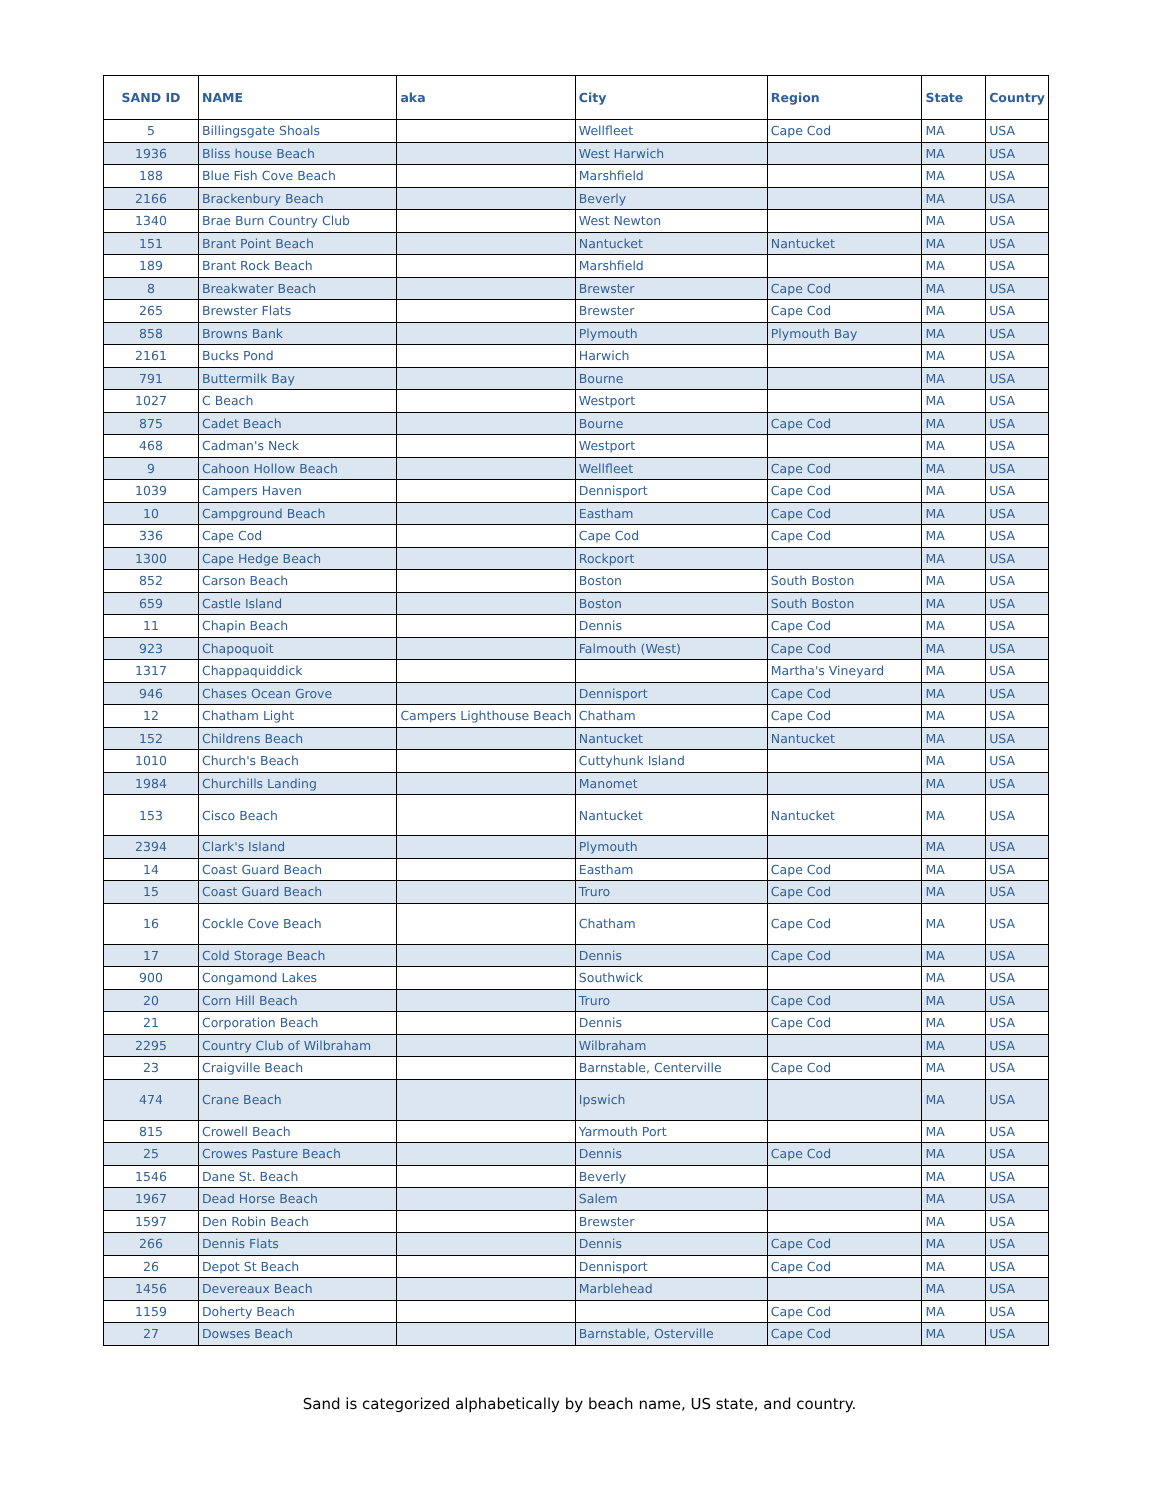| SAND ID | NAME | aka | City | Region | State | Country |
| --- | --- | --- | --- | --- | --- | --- |
| 5 | Billingsgate Shoals | | Wellfleet | Cape Cod | MA | USA |
| 1936 | Bliss house Beach | | West Harwich | | MA | USA |
| 188 | Blue Fish Cove Beach | | Marshfield | | MA | USA |
| 2166 | Brackenbury Beach | | Beverly | | MA | USA |
| 1340 | Brae Burn Country Club | | West Newton | | MA | USA |
| 151 | Brant Point Beach | | Nantucket | Nantucket | MA | USA |
| 189 | Brant Rock Beach | | Marshfield | | MA | USA |
| 8 | Breakwater Beach | | Brewster | Cape Cod | MA | USA |
| 265 | Brewster Flats | | Brewster | Cape Cod | MA | USA |
| 858 | Browns Bank | | Plymouth | Plymouth Bay | MA | USA |
| 2161 | Bucks Pond | | Harwich | | MA | USA |
| 791 | Buttermilk Bay | | Bourne | | MA | USA |
| 1027 | C Beach | | Westport | | MA | USA |
| 875 | Cadet Beach | | Bourne | Cape Cod | MA | USA |
| 468 | Cadman's Neck | | Westport | | MA | USA |
| 9 | Cahoon Hollow Beach | | Wellfleet | Cape Cod | MA | USA |
| 1039 | Campers Haven | | Dennisport | Cape Cod | MA | USA |
| 10 | Campground Beach | | Eastham | Cape Cod | MA | USA |
| 336 | Cape Cod | | Cape Cod | Cape Cod | MA | USA |
| 1300 | Cape Hedge Beach | | Rockport | | MA | USA |
| 852 | Carson Beach | | Boston | South Boston | MA | USA |
| 659 | Castle Island | | Boston | South Boston | MA | USA |
| 11 | Chapin Beach | | Dennis | Cape Cod | MA | USA |
| 923 | Chapoquoit | | Falmouth (West) | Cape Cod | MA | USA |
| 1317 | Chappaquiddick | | | Martha's Vineyard | MA | USA |
| 946 | Chases Ocean Grove | | Dennisport | Cape Cod | MA | USA |
| 12 | Chatham Light | Campers Lighthouse Beach | Chatham | Cape Cod | MA | USA |
| 152 | Childrens Beach | | Nantucket | Nantucket | MA | USA |
| 1010 | Church's Beach | | Cuttyhunk Island | | MA | USA |
| 1984 | Churchills Landing | | Manomet | | MA | USA |
| 153 | Cisco Beach | | Nantucket | Nantucket | MA | USA |
| 2394 | Clark's Island | | Plymouth | | MA | USA |
| 14 | Coast Guard Beach | | Eastham | Cape Cod | MA | USA |
| 15 | Coast Guard Beach | | Truro | Cape Cod | MA | USA |
| 16 | Cockle Cove Beach | | Chatham | Cape Cod | MA | USA |
| 17 | Cold Storage Beach | | Dennis | Cape Cod | MA | USA |
| 900 | Congamond Lakes | | Southwick | | MA | USA |
| 20 | Corn Hill Beach | | Truro | Cape Cod | MA | USA |
| 21 | Corporation Beach | | Dennis | Cape Cod | MA | USA |
| 2295 | Country Club of Wilbraham | | Wilbraham | | MA | USA |
| 23 | Craigville Beach | | Barnstable, Centerville | Cape Cod | MA | USA |
| 474 | Crane Beach | | Ipswich | | MA | USA |
| 815 | Crowell Beach | | Yarmouth Port | | MA | USA |
| 25 | Crowes Pasture Beach | | Dennis | Cape Cod | MA | USA |
| 1546 | Dane St. Beach | | Beverly | | MA | USA |
| 1967 | Dead Horse Beach | | Salem | | MA | USA |
| 1597 | Den Robin Beach | | Brewster | | MA | USA |
| 266 | Dennis Flats | | Dennis | Cape Cod | MA | USA |
| 26 | Depot St Beach | | Dennisport | Cape Cod | MA | USA |
| 1456 | Devereaux Beach | | Marblehead | | MA | USA |
| 1159 | Doherty Beach | | | Cape Cod | MA | USA |
| 27 | Dowses Beach | | Barnstable, Osterville | Cape Cod | MA | USA |
Sand is categorized alphabetically by beach name, US state, and country.